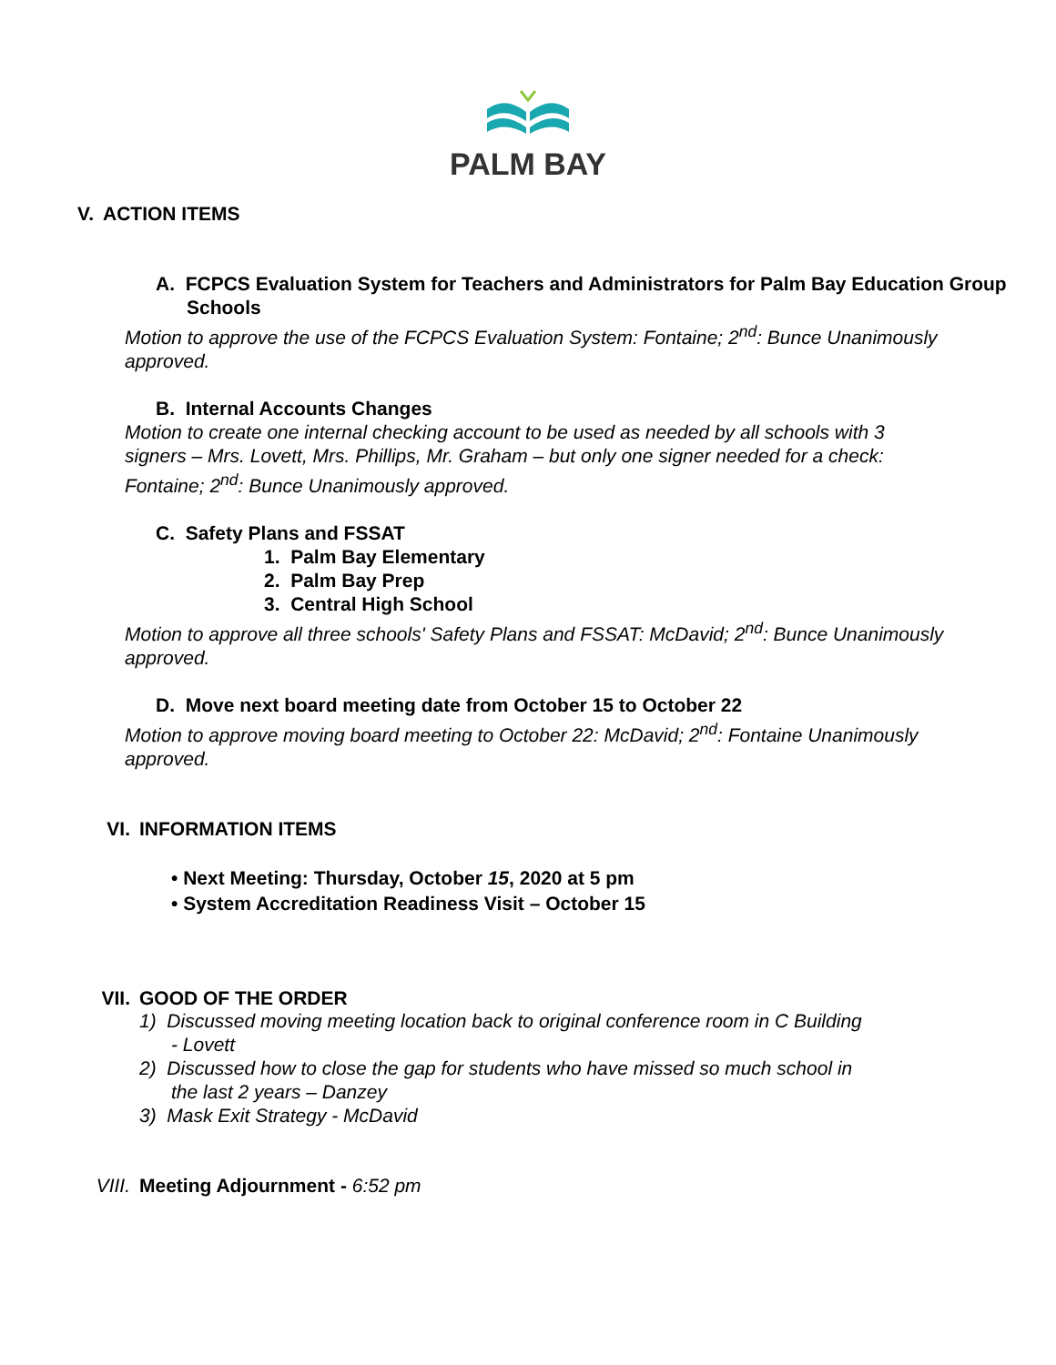PALM BAY
V. ACTION ITEMS
A. FCPCS Evaluation System for Teachers and Administrators for Palm Bay Education Group Schools
Motion to approve the use of the FCPCS Evaluation System: Fontaine; 2<sup>nd</sup>: Bunce Unanimously approved.
B. Internal Accounts Changes
Motion to create one internal checking account to be used as needed by all schools with 3 signers – Mrs. Lovett, Mrs. Phillips, Mr. Graham – but only one signer needed for a check: Fontaine; 2<sup>nd</sup>: Bunce Unanimously approved.
C. Safety Plans and FSSAT
1. Palm Bay Elementary
2. Palm Bay Prep
3. Central High School
Motion to approve all three schools' Safety Plans and FSSAT: McDavid; 2<sup>nd</sup>: Bunce Unanimously approved.
D. Move next board meeting date from October 15 to October 22
Motion to approve moving board meeting to October 22: McDavid; 2<sup>nd</sup>: Fontaine Unanimously approved.
VI. INFORMATION ITEMS
• Next Meeting: Thursday, October 15, 2020 at 5 pm
• System Accreditation Readiness Visit – October 15
VII. GOOD OF THE ORDER
1) Discussed moving meeting location back to original conference room in C Building
- Lovett
2) Discussed how to close the gap for students who have missed so much school in
the last 2 years – Danzey
3) Mask Exit Strategy - McDavid
VIII. Meeting Adjournment - 6:52 pm